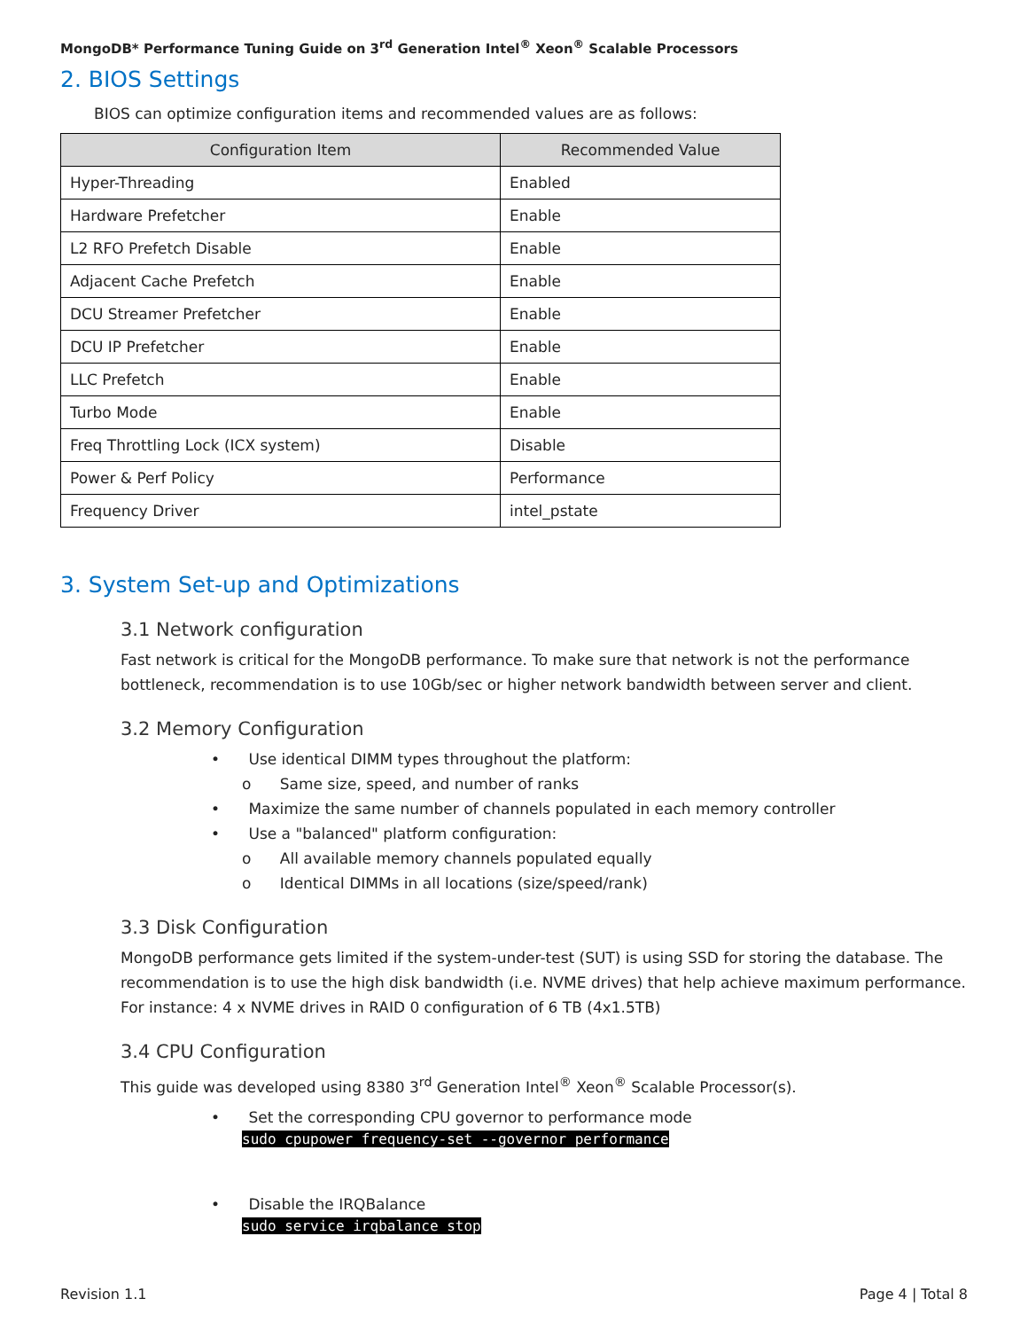MongoDB* Performance Tuning Guide on 3<sup>rd</sup> Generation Intel<sup>®</sup> Xeon<sup>®</sup> Scalable Processors
2. BIOS Settings
BIOS can optimize configuration items and recommended values are as follows:
| Configuration Item | Recommended Value |
| --- | --- |
| Hyper-Threading | Enabled |
| Hardware Prefetcher | Enable |
| L2 RFO Prefetch Disable | Enable |
| Adjacent Cache Prefetch | Enable |
| DCU Streamer Prefetcher | Enable |
| DCU IP Prefetcher | Enable |
| LLC Prefetch | Enable |
| Turbo Mode | Enable |
| Freq Throttling Lock (ICX system) | Disable |
| Power & Perf Policy | Performance |
| Frequency Driver | intel_pstate |
3. System Set-up and Optimizations
3.1 Network configuration
Fast network is critical for the MongoDB performance. To make sure that network is not the performance bottleneck, recommendation is to use 10Gb/sec or higher network bandwidth between server and client.
3.2 Memory Configuration
• Use identical DIMM types throughout the platform:
o Same size, speed, and number of ranks
• Maximize the same number of channels populated in each memory controller
• Use a "balanced" platform configuration:
o All available memory channels populated equally
o Identical DIMMs in all locations (size/speed/rank)
3.3 Disk Configuration
MongoDB performance gets limited if the system-under-test (SUT) is using SSD for storing the database. The recommendation is to use the high disk bandwidth (i.e. NVME drives) that help achieve maximum performance. For instance: 4 x NVME drives in RAID 0 configuration of 6 TB (4x1.5TB)
3.4 CPU Configuration
This guide was developed using 8380 3<sup>rd</sup> Generation Intel<sup>®</sup> Xeon<sup>®</sup> Scalable Processor(s).
• Set the corresponding CPU governor to performance mode
sudo cpupower frequency-set --governor performance
• Disable the IRQBalance
sudo service irqbalance stop
Revision 1.1 Page 4 | Total 8